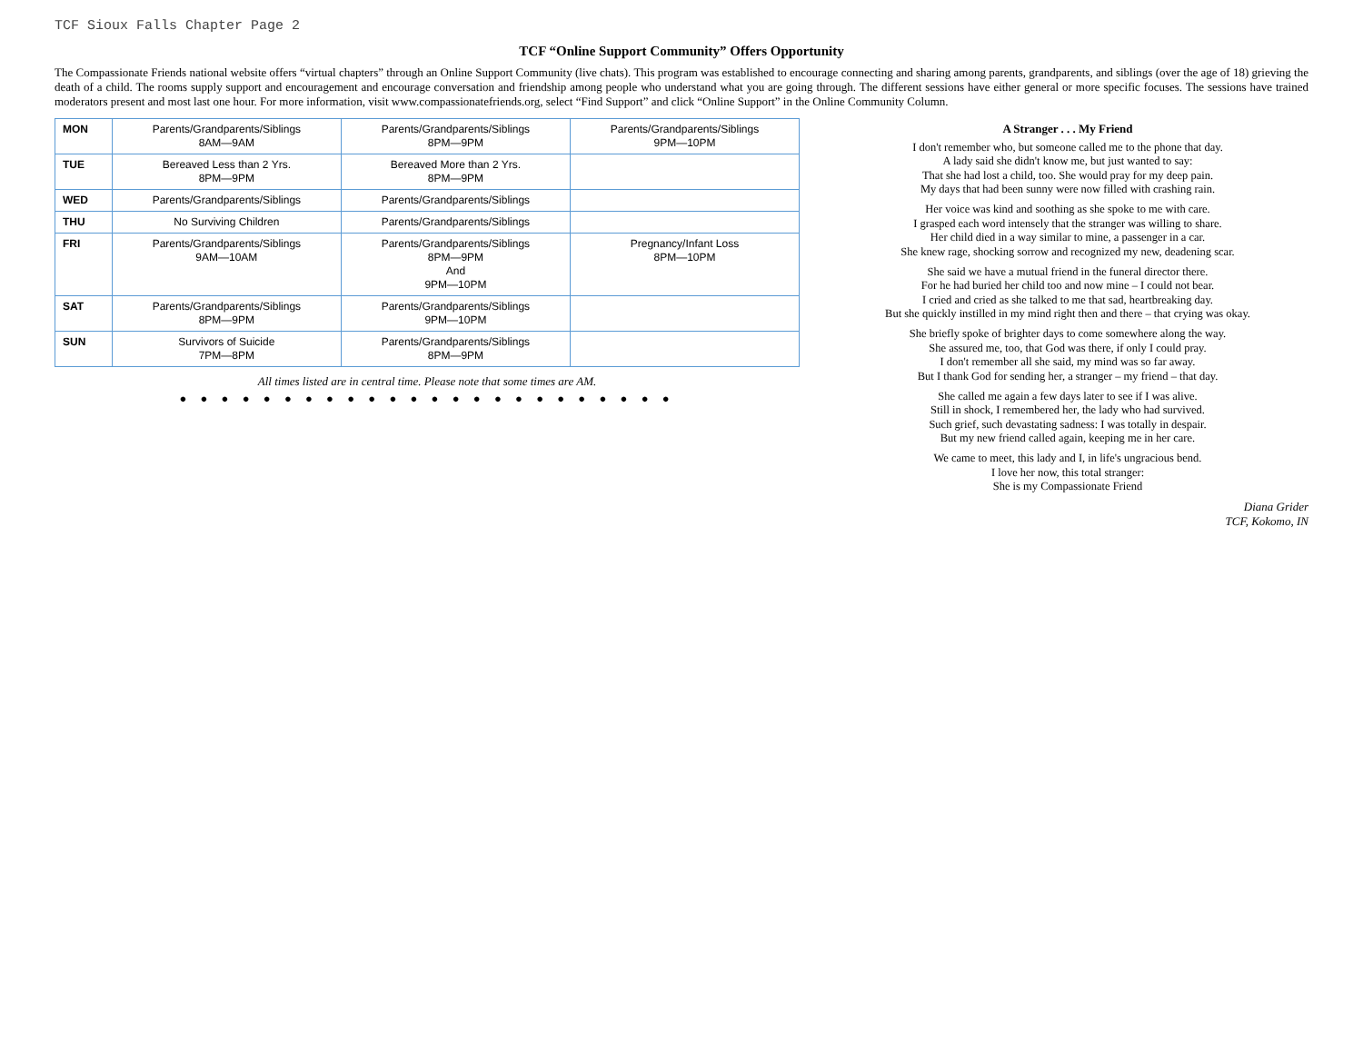TCF Sioux Falls Chapter Page 2
TCF “Online Support Community” Offers Opportunity
The Compassionate Friends national website offers “virtual chapters” through an Online Support Community (live chats). This program was established to encourage connecting and sharing among parents, grandparents, and siblings (over the age of 18) grieving the death of a child. The rooms supply support and encouragement and encourage conversation and friendship among people who understand what you are going through. The different sessions have either general or more specific focuses. The sessions have trained moderators present and most last one hour. For more information, visit www.compassionatefriends.org, select “Find Support” and click “Online Support” in the Online Community Column.
| MON | Parents/Grandparents/Siblings 8AM—9AM | Parents/Grandparents/Siblings 8PM—9PM | Parents/Grandparents/Siblings 9PM—10PM |
| TUE | Bereaved Less than 2 Yrs. 8PM—9PM | Bereaved More than 2 Yrs. 8PM—9PM | |
| WED | Parents/Grandparents/Siblings | Parents/Grandparents/Siblings | |
| THU | No Surviving Children | Parents/Grandparents/Siblings | |
| FRI | Parents/Grandparents/Siblings 9AM—10AM | Parents/Grandparents/Siblings 8PM—9PM And 9PM—10PM | Pregnancy/Infant Loss 8PM—10PM |
| SAT | Parents/Grandparents/Siblings 8PM—9PM | Parents/Grandparents/Siblings 9PM—10PM | |
| SUN | Survivors of Suicide 7PM—8PM | Parents/Grandparents/Siblings 8PM—9PM | |
All times listed are in central time. Please note that some times are AM.
● ● ● ● ● ● ● ● ● ● ● ● ● ● ● ● ● ● ● ● ● ● ● ●
A Stranger . . . My Friend
I don't remember who, but someone called me to the phone that day.
A lady said she didn't know me, but just wanted to say:
That she had lost a child, too. She would pray for my deep pain.
My days that had been sunny were now filled with crashing rain.
Her voice was kind and soothing as she spoke to me with care.
I grasped each word intensely that the stranger was willing to share.
Her child died in a way similar to mine, a passenger in a car.
She knew rage, shocking sorrow and recognized my new, deadening scar.
She said we have a mutual friend in the funeral director there.
For he had buried her child too and now mine – I could not bear.
I cried and cried as she talked to me that sad, heartbreaking day.
But she quickly instilled in my mind right then and there – that crying was okay.
She briefly spoke of brighter days to come somewhere along the way.
She assured me, too, that God was there, if only I could pray.
I don't remember all she said, my mind was so far away.
But I thank God for sending her, a stranger – my friend – that day.
She called me again a few days later to see if I was alive.
Still in shock, I remembered her, the lady who had survived.
Such grief, such devastating sadness: I was totally in despair.
But my new friend called again, keeping me in her care.
We came to meet, this lady and I, in life's ungracious bend.
I love her now, this total stranger:
She is my Compassionate Friend
Diana Grider
TCF, Kokomo, IN